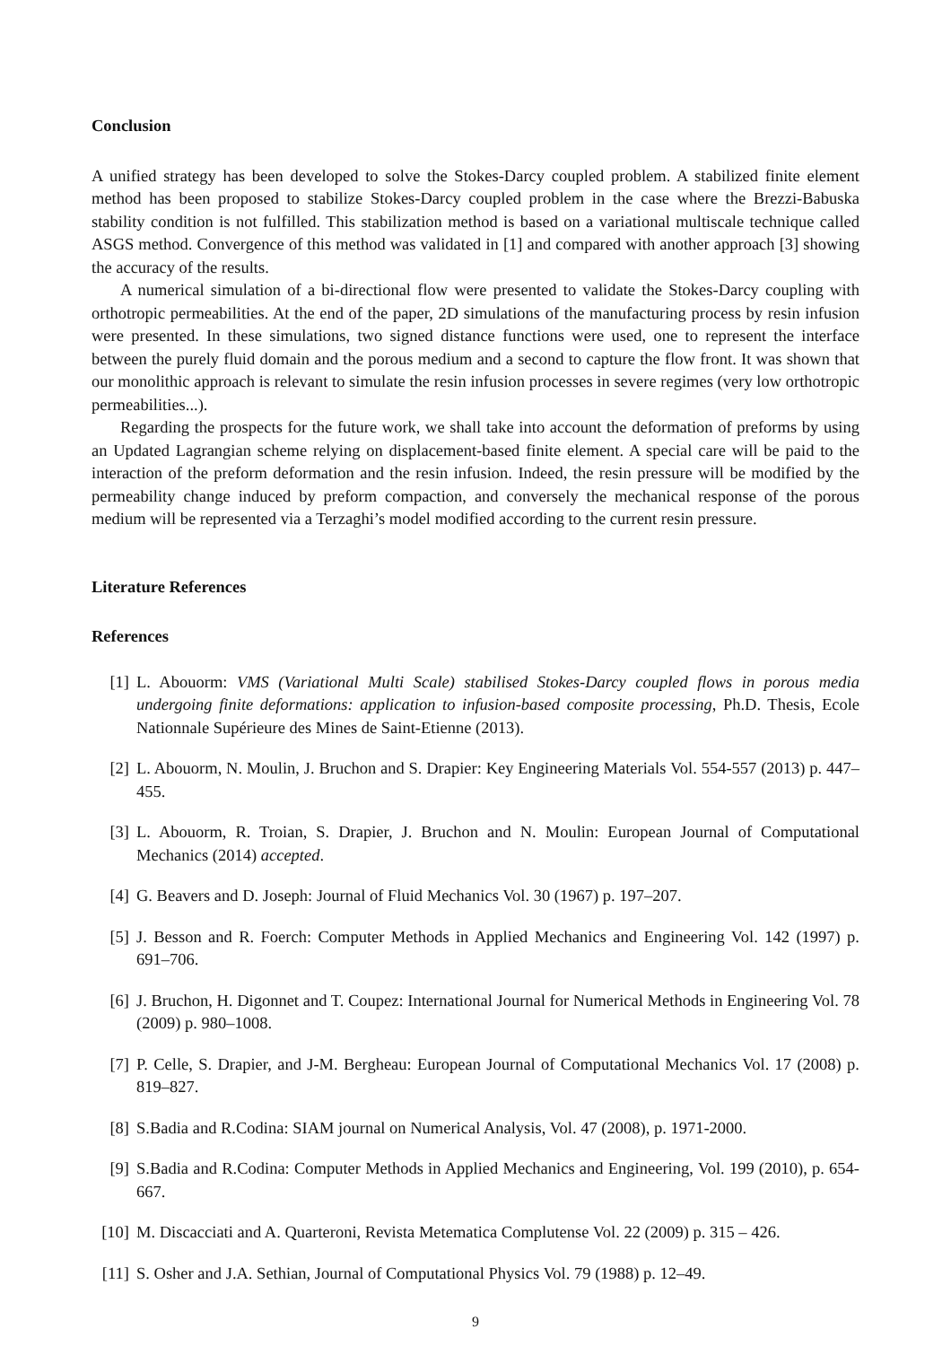Conclusion
A unified strategy has been developed to solve the Stokes-Darcy coupled problem. A stabilized finite element method has been proposed to stabilize Stokes-Darcy coupled problem in the case where the Brezzi-Babuska stability condition is not fulfilled. This stabilization method is based on a variational multiscale technique called ASGS method. Convergence of this method was validated in [1] and compared with another approach [3] showing the accuracy of the results.
A numerical simulation of a bi-directional flow were presented to validate the Stokes-Darcy coupling with orthotropic permeabilities. At the end of the paper, 2D simulations of the manufacturing process by resin infusion were presented. In these simulations, two signed distance functions were used, one to represent the interface between the purely fluid domain and the porous medium and a second to capture the flow front. It was shown that our monolithic approach is relevant to simulate the resin infusion processes in severe regimes (very low orthotropic permeabilities...).
Regarding the prospects for the future work, we shall take into account the deformation of preforms by using an Updated Lagrangian scheme relying on displacement-based finite element. A special care will be paid to the interaction of the preform deformation and the resin infusion. Indeed, the resin pressure will be modified by the permeability change induced by preform compaction, and conversely the mechanical response of the porous medium will be represented via a Terzaghi’s model modified according to the current resin pressure.
Literature References
References
[1] L. Abouorm: VMS (Variational Multi Scale) stabilised Stokes-Darcy coupled flows in porous media undergoing finite deformations: application to infusion-based composite processing, Ph.D. Thesis, Ecole Nationnale Supérieure des Mines de Saint-Etienne (2013).
[2] L. Abouorm, N. Moulin, J. Bruchon and S. Drapier: Key Engineering Materials Vol. 554-557 (2013) p. 447–455.
[3] L. Abouorm, R. Troian, S. Drapier, J. Bruchon and N. Moulin: European Journal of Computational Mechanics (2014) accepted.
[4] G. Beavers and D. Joseph: Journal of Fluid Mechanics Vol. 30 (1967) p. 197–207.
[5] J. Besson and R. Foerch: Computer Methods in Applied Mechanics and Engineering Vol. 142 (1997) p. 691–706.
[6] J. Bruchon, H. Digonnet and T. Coupez: International Journal for Numerical Methods in Engineering Vol. 78 (2009) p. 980–1008.
[7] P. Celle, S. Drapier, and J-M. Bergheau: European Journal of Computational Mechanics Vol. 17 (2008) p. 819–827.
[8] S.Badia and R.Codina: SIAM journal on Numerical Analysis, Vol. 47 (2008), p. 1971-2000.
[9] S.Badia and R.Codina: Computer Methods in Applied Mechanics and Engineering, Vol. 199 (2010), p. 654-667.
[10] M. Discacciati and A. Quarteroni, Revista Metematica Complutense Vol. 22 (2009) p. 315 – 426.
[11] S. Osher and J.A. Sethian, Journal of Computational Physics Vol. 79 (1988) p. 12–49.
9